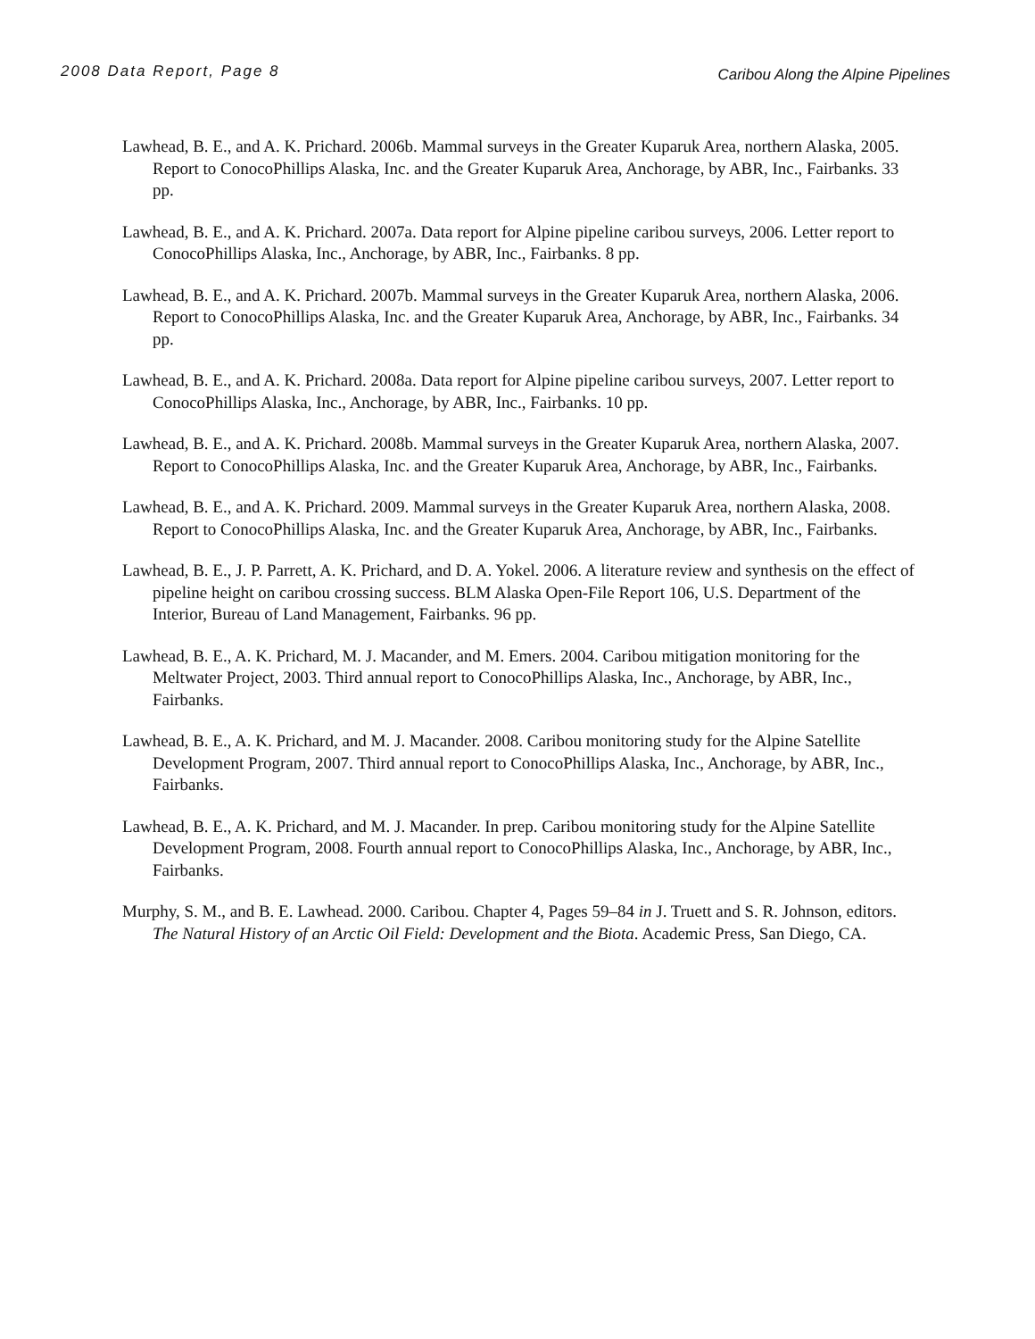2008 Data Report, Page 8 Caribou Along the Alpine Pipelines
Lawhead, B. E., and A. K. Prichard. 2006b. Mammal surveys in the Greater Kuparuk Area, northern Alaska, 2005. Report to ConocoPhillips Alaska, Inc. and the Greater Kuparuk Area, Anchorage, by ABR, Inc., Fairbanks. 33 pp.
Lawhead, B. E., and A. K. Prichard. 2007a. Data report for Alpine pipeline caribou surveys, 2006. Letter report to ConocoPhillips Alaska, Inc., Anchorage, by ABR, Inc., Fairbanks. 8 pp.
Lawhead, B. E., and A. K. Prichard. 2007b. Mammal surveys in the Greater Kuparuk Area, northern Alaska, 2006. Report to ConocoPhillips Alaska, Inc. and the Greater Kuparuk Area, Anchorage, by ABR, Inc., Fairbanks. 34 pp.
Lawhead, B. E., and A. K. Prichard. 2008a. Data report for Alpine pipeline caribou surveys, 2007. Letter report to ConocoPhillips Alaska, Inc., Anchorage, by ABR, Inc., Fairbanks. 10 pp.
Lawhead, B. E., and A. K. Prichard. 2008b. Mammal surveys in the Greater Kuparuk Area, northern Alaska, 2007. Report to ConocoPhillips Alaska, Inc. and the Greater Kuparuk Area, Anchorage, by ABR, Inc., Fairbanks.
Lawhead, B. E., and A. K. Prichard. 2009. Mammal surveys in the Greater Kuparuk Area, northern Alaska, 2008. Report to ConocoPhillips Alaska, Inc. and the Greater Kuparuk Area, Anchorage, by ABR, Inc., Fairbanks.
Lawhead, B. E., J. P. Parrett, A. K. Prichard, and D. A. Yokel. 2006. A literature review and synthesis on the effect of pipeline height on caribou crossing success. BLM Alaska Open-File Report 106, U.S. Department of the Interior, Bureau of Land Management, Fairbanks. 96 pp.
Lawhead, B. E., A. K. Prichard, M. J. Macander, and M. Emers. 2004. Caribou mitigation monitoring for the Meltwater Project, 2003. Third annual report to ConocoPhillips Alaska, Inc., Anchorage, by ABR, Inc., Fairbanks.
Lawhead, B. E., A. K. Prichard, and M. J. Macander. 2008. Caribou monitoring study for the Alpine Satellite Development Program, 2007. Third annual report to ConocoPhillips Alaska, Inc., Anchorage, by ABR, Inc., Fairbanks.
Lawhead, B. E., A. K. Prichard, and M. J. Macander. In prep. Caribou monitoring study for the Alpine Satellite Development Program, 2008. Fourth annual report to ConocoPhillips Alaska, Inc., Anchorage, by ABR, Inc., Fairbanks.
Murphy, S. M., and B. E. Lawhead. 2000. Caribou. Chapter 4, Pages 59–84 in J. Truett and S. R. Johnson, editors. The Natural History of an Arctic Oil Field: Development and the Biota. Academic Press, San Diego, CA.